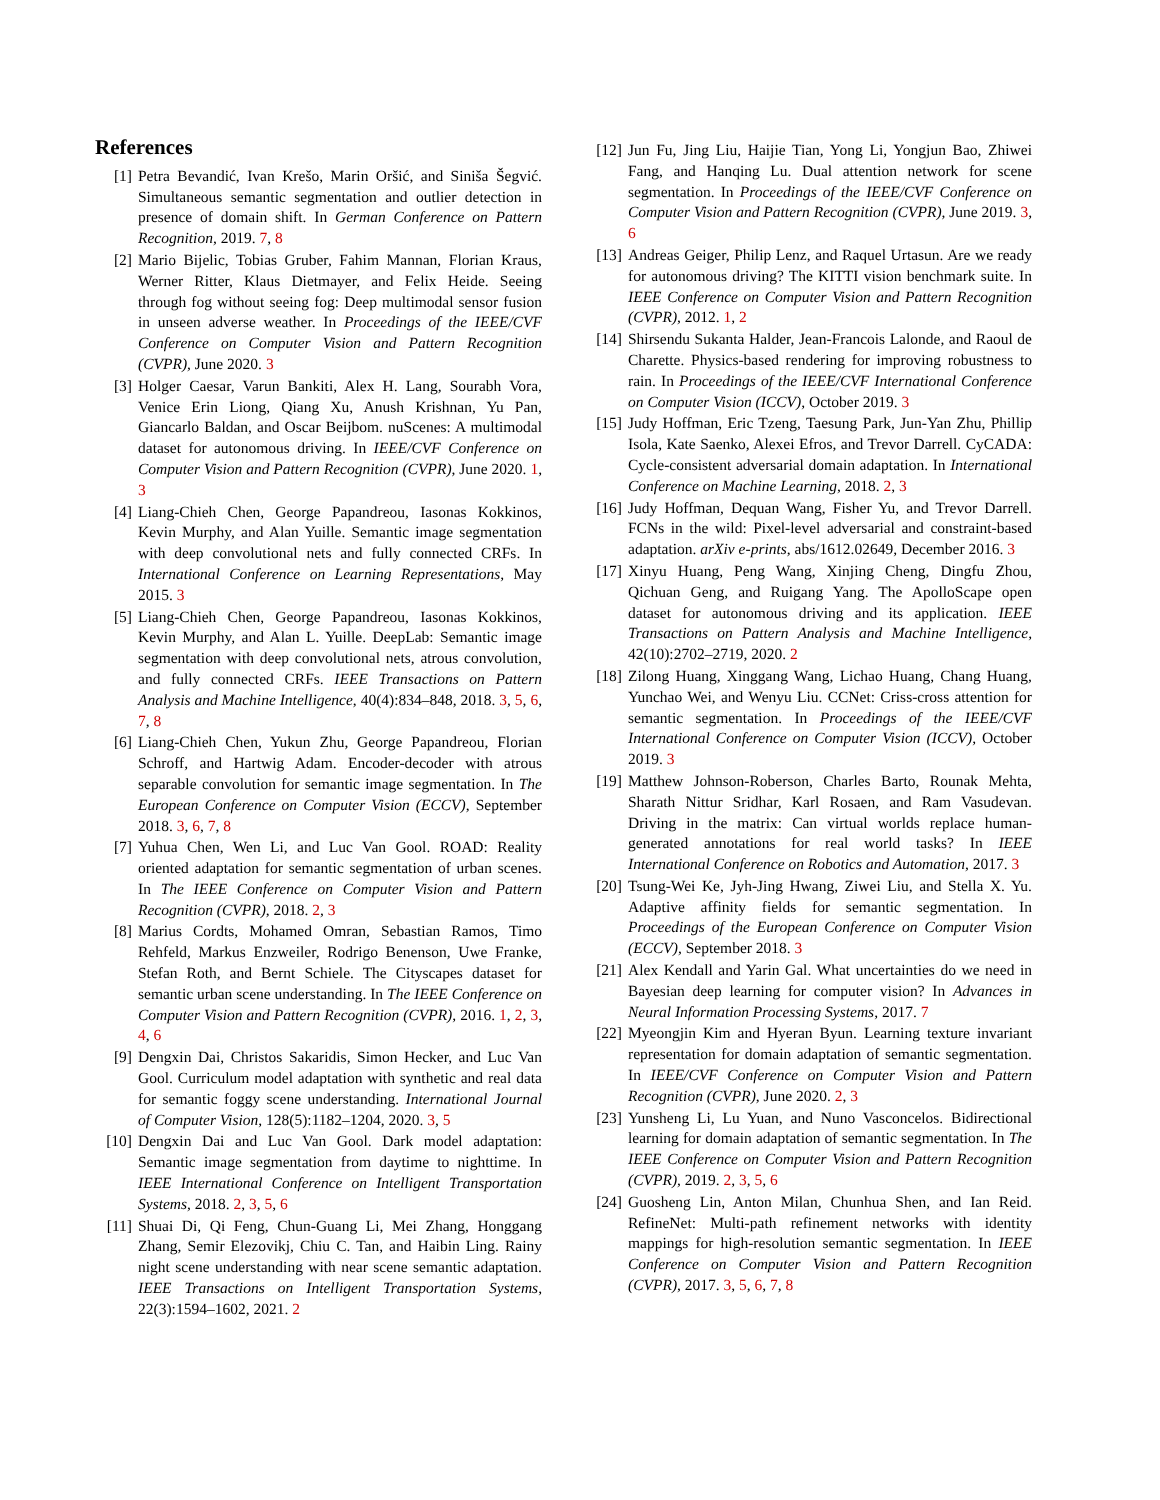References
[1] Petra Bevandić, Ivan Krešo, Marin Oršić, and Siniša Šegvić. Simultaneous semantic segmentation and outlier detection in presence of domain shift. In German Conference on Pattern Recognition, 2019. 7, 8
[2] Mario Bijelic, Tobias Gruber, Fahim Mannan, Florian Kraus, Werner Ritter, Klaus Dietmayer, and Felix Heide. Seeing through fog without seeing fog: Deep multimodal sensor fusion in unseen adverse weather. In Proceedings of the IEEE/CVF Conference on Computer Vision and Pattern Recognition (CVPR), June 2020. 3
[3] Holger Caesar, Varun Bankiti, Alex H. Lang, Sourabh Vora, Venice Erin Liong, Qiang Xu, Anush Krishnan, Yu Pan, Giancarlo Baldan, and Oscar Beijbom. nuScenes: A multimodal dataset for autonomous driving. In IEEE/CVF Conference on Computer Vision and Pattern Recognition (CVPR), June 2020. 1, 3
[4] Liang-Chieh Chen, George Papandreou, Iasonas Kokkinos, Kevin Murphy, and Alan Yuille. Semantic image segmentation with deep convolutional nets and fully connected CRFs. In International Conference on Learning Representations, May 2015. 3
[5] Liang-Chieh Chen, George Papandreou, Iasonas Kokkinos, Kevin Murphy, and Alan L. Yuille. DeepLab: Semantic image segmentation with deep convolutional nets, atrous convolution, and fully connected CRFs. IEEE Transactions on Pattern Analysis and Machine Intelligence, 40(4):834–848, 2018. 3, 5, 6, 7, 8
[6] Liang-Chieh Chen, Yukun Zhu, George Papandreou, Florian Schroff, and Hartwig Adam. Encoder-decoder with atrous separable convolution for semantic image segmentation. In The European Conference on Computer Vision (ECCV), September 2018. 3, 6, 7, 8
[7] Yuhua Chen, Wen Li, and Luc Van Gool. ROAD: Reality oriented adaptation for semantic segmentation of urban scenes. In The IEEE Conference on Computer Vision and Pattern Recognition (CVPR), 2018. 2, 3
[8] Marius Cordts, Mohamed Omran, Sebastian Ramos, Timo Rehfeld, Markus Enzweiler, Rodrigo Benenson, Uwe Franke, Stefan Roth, and Bernt Schiele. The Cityscapes dataset for semantic urban scene understanding. In The IEEE Conference on Computer Vision and Pattern Recognition (CVPR), 2016. 1, 2, 3, 4, 6
[9] Dengxin Dai, Christos Sakaridis, Simon Hecker, and Luc Van Gool. Curriculum model adaptation with synthetic and real data for semantic foggy scene understanding. International Journal of Computer Vision, 128(5):1182–1204, 2020. 3, 5
[10]
Dengxin Dai and Luc Van Gool. Dark model adaptation: Semantic image segmentation from daytime to nighttime. In IEEE International Conference on Intelligent Transportation Systems, 2018. 2, 3, 5, 6
[11]
Shuai Di, Qi Feng, Chun-Guang Li, Mei Zhang, Honggang Zhang, Semir Elezovikj, Chiu C. Tan, and Haibin Ling. Rainy night scene understanding with near scene semantic adaptation. IEEE Transactions on Intelligent Transportation Systems, 22(3):1594–1602, 2021. 2
[12]
Jun Fu, Jing Liu, Haijie Tian, Yong Li, Yongjun Bao, Zhiwei Fang, and Hanqing Lu. Dual attention network for scene segmentation. In Proceedings of the IEEE/CVF Conference on Computer Vision and Pattern Recognition (CVPR), June 2019. 3, 6
[13]
Andreas Geiger, Philip Lenz, and Raquel Urtasun. Are we ready for autonomous driving? The KITTI vision benchmark suite. In IEEE Conference on Computer Vision and Pattern Recognition (CVPR), 2012. 1, 2
[14]
Shirsendu Sukanta Halder, Jean-Francois Lalonde, and Raoul de Charette. Physics-based rendering for improving robustness to rain. In Proceedings of the IEEE/CVF International Conference on Computer Vision (ICCV), October 2019. 3
[15]
Judy Hoffman, Eric Tzeng, Taesung Park, Jun-Yan Zhu, Phillip Isola, Kate Saenko, Alexei Efros, and Trevor Darrell. CyCADA: Cycle-consistent adversarial domain adaptation. In International Conference on Machine Learning, 2018. 2, 3
[16]
Judy Hoffman, Dequan Wang, Fisher Yu, and Trevor Darrell. FCNs in the wild: Pixel-level adversarial and constraint-based adaptation. arXiv e-prints, abs/1612.02649, December 2016. 3
[17]
Xinyu Huang, Peng Wang, Xinjing Cheng, Dingfu Zhou, Qichuan Geng, and Ruigang Yang. The ApolloScape open dataset for autonomous driving and its application. IEEE Transactions on Pattern Analysis and Machine Intelligence, 42(10):2702–2719, 2020. 2
[18]
Zilong Huang, Xinggang Wang, Lichao Huang, Chang Huang, Yunchao Wei, and Wenyu Liu. CCNet: Criss-cross attention for semantic segmentation. In Proceedings of the IEEE/CVF International Conference on Computer Vision (ICCV), October 2019. 3
[19]
Matthew Johnson-Roberson, Charles Barto, Rounak Mehta, Sharath Nittur Sridhar, Karl Rosaen, and Ram Vasudevan. Driving in the matrix: Can virtual worlds replace human-generated annotations for real world tasks? In IEEE International Conference on Robotics and Automation, 2017. 3
[20]
Tsung-Wei Ke, Jyh-Jing Hwang, Ziwei Liu, and Stella X. Yu. Adaptive affinity fields for semantic segmentation. In Proceedings of the European Conference on Computer Vision (ECCV), September 2018. 3
[21]
Alex Kendall and Yarin Gal. What uncertainties do we need in Bayesian deep learning for computer vision? In Advances in Neural Information Processing Systems, 2017. 7
[22]
Myeongjin Kim and Hyeran Byun. Learning texture invariant representation for domain adaptation of semantic segmentation. In IEEE/CVF Conference on Computer Vision and Pattern Recognition (CVPR), June 2020. 2, 3
[23]
Yunsheng Li, Lu Yuan, and Nuno Vasconcelos. Bidirectional learning for domain adaptation of semantic segmentation. In The IEEE Conference on Computer Vision and Pattern Recognition (CVPR), 2019. 2, 3, 5, 6
[24]
Guosheng Lin, Anton Milan, Chunhua Shen, and Ian Reid. RefineNet: Multi-path refinement networks with identity mappings for high-resolution semantic segmentation. In IEEE Conference on Computer Vision and Pattern Recognition (CVPR), 2017. 3, 5, 6, 7, 8